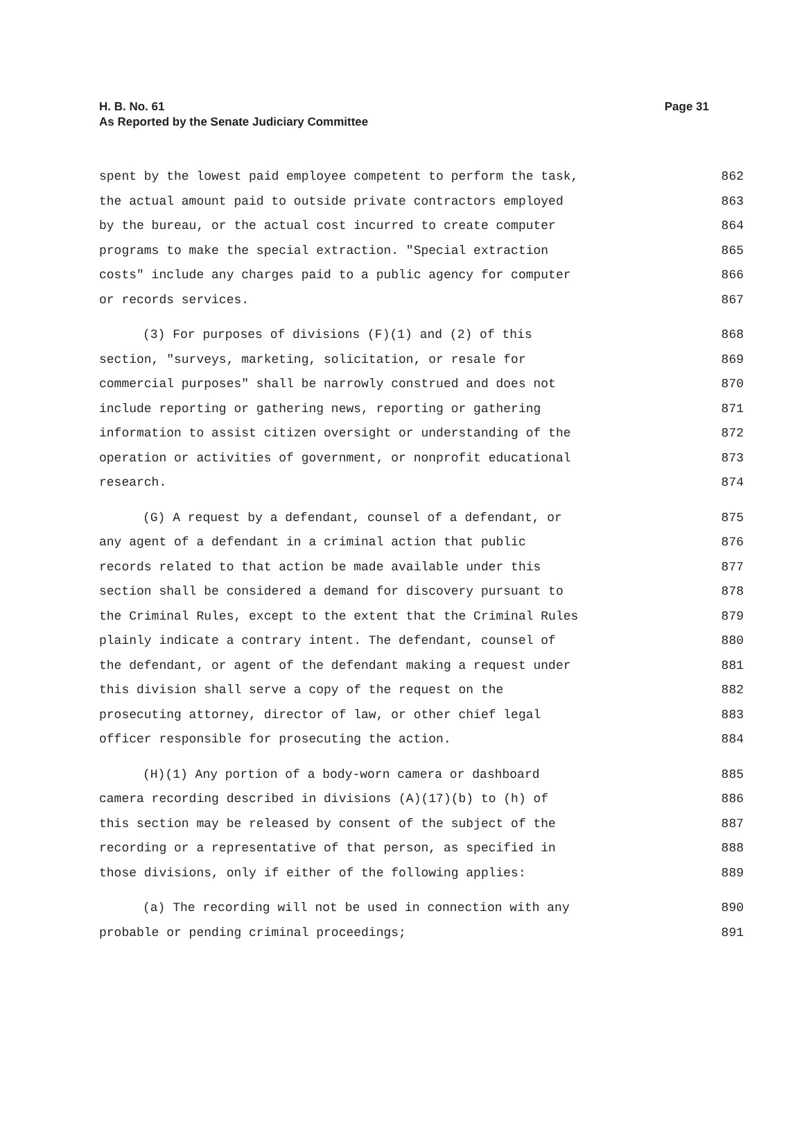H. B. No. 61
As Reported by the Senate Judiciary Committee
Page 31
spent by the lowest paid employee competent to perform the task, 862
the actual amount paid to outside private contractors employed 863
by the bureau, or the actual cost incurred to create computer 864
programs to make the special extraction. "Special extraction 865
costs" include any charges paid to a public agency for computer 866
or records services. 867
(3) For purposes of divisions (F)(1) and (2) of this 868
section, "surveys, marketing, solicitation, or resale for 869
commercial purposes" shall be narrowly construed and does not 870
include reporting or gathering news, reporting or gathering 871
information to assist citizen oversight or understanding of the 872
operation or activities of government, or nonprofit educational 873
research. 874
(G) A request by a defendant, counsel of a defendant, or 875
any agent of a defendant in a criminal action that public 876
records related to that action be made available under this 877
section shall be considered a demand for discovery pursuant to 878
the Criminal Rules, except to the extent that the Criminal Rules 879
plainly indicate a contrary intent. The defendant, counsel of 880
the defendant, or agent of the defendant making a request under 881
this division shall serve a copy of the request on the 882
prosecuting attorney, director of law, or other chief legal 883
officer responsible for prosecuting the action. 884
(H)(1) Any portion of a body-worn camera or dashboard 885
camera recording described in divisions (A)(17)(b) to (h) of 886
this section may be released by consent of the subject of the 887
recording or a representative of that person, as specified in 888
those divisions, only if either of the following applies: 889
(a) The recording will not be used in connection with any 890
probable or pending criminal proceedings; 891